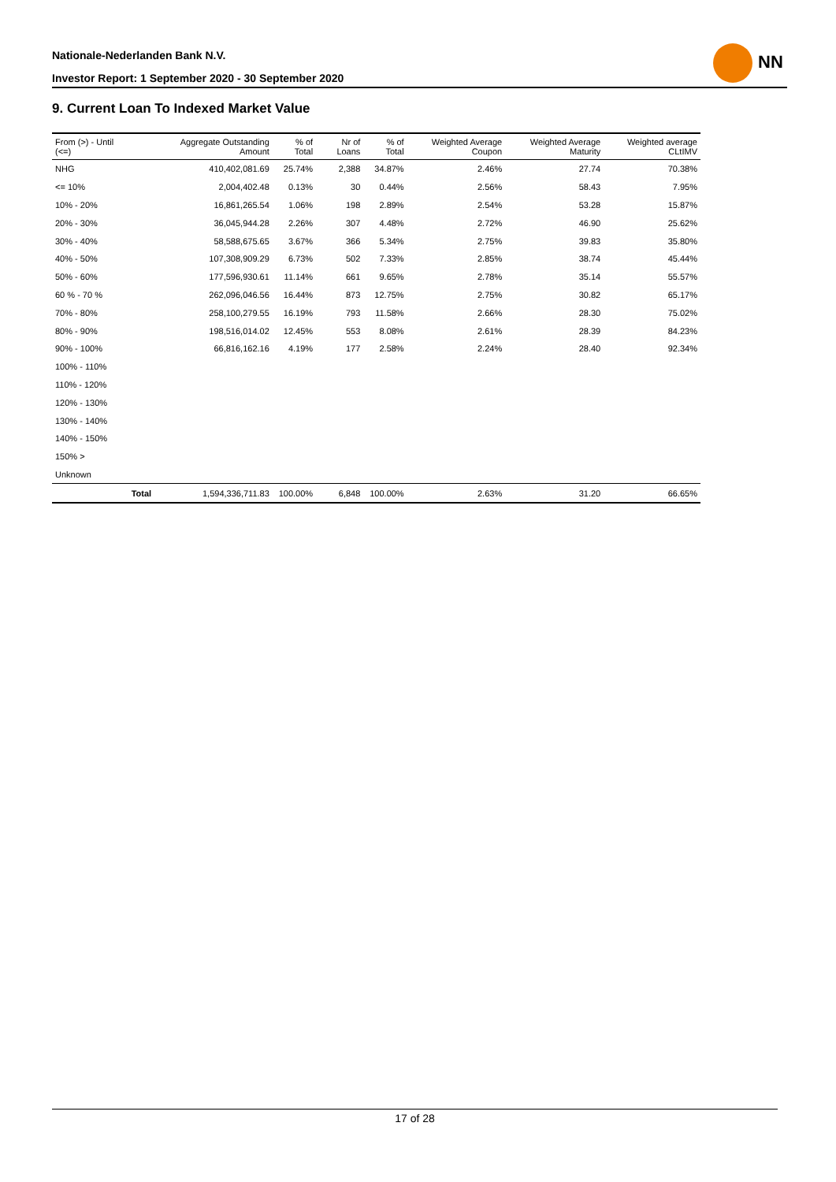Nationale-Nederlanden Bank N.V.
Investor Report: 1 September 2020 - 30 September 2020
NN
9. Current Loan To Indexed Market Value
| From (>) - Until (<=) | | Aggregate Outstanding Amount | % of Total | Nr of Loans | % of Total | Weighted Average Coupon | Weighted Average Maturity | Weighted average CLtIMV |
| --- | --- | --- | --- | --- | --- | --- | --- | --- |
| NHG | | 410,402,081.69 | 25.74% | 2,388 | 34.87% | 2.46% | 27.74 | 70.38% |
| <= 10% | | 2,004,402.48 | 0.13% | 30 | 0.44% | 2.56% | 58.43 | 7.95% |
| 10% - 20% | | 16,861,265.54 | 1.06% | 198 | 2.89% | 2.54% | 53.28 | 15.87% |
| 20% - 30% | | 36,045,944.28 | 2.26% | 307 | 4.48% | 2.72% | 46.90 | 25.62% |
| 30% - 40% | | 58,588,675.65 | 3.67% | 366 | 5.34% | 2.75% | 39.83 | 35.80% |
| 40% - 50% | | 107,308,909.29 | 6.73% | 502 | 7.33% | 2.85% | 38.74 | 45.44% |
| 50% - 60% | | 177,596,930.61 | 11.14% | 661 | 9.65% | 2.78% | 35.14 | 55.57% |
| 60 % - 70 % | | 262,096,046.56 | 16.44% | 873 | 12.75% | 2.75% | 30.82 | 65.17% |
| 70% - 80% | | 258,100,279.55 | 16.19% | 793 | 11.58% | 2.66% | 28.30 | 75.02% |
| 80% - 90% | | 198,516,014.02 | 12.45% | 553 | 8.08% | 2.61% | 28.39 | 84.23% |
| 90% - 100% | | 66,816,162.16 | 4.19% | 177 | 2.58% | 2.24% | 28.40 | 92.34% |
| 100% - 110% | | | | | | | | |
| 110% - 120% | | | | | | | | |
| 120% - 130% | | | | | | | | |
| 130% - 140% | | | | | | | | |
| 140% - 150% | | | | | | | | |
| 150% > | | | | | | | | |
| Unknown | | | | | | | | |
| | Total | 1,594,336,711.83 | 100.00% | 6,848 | 100.00% | 2.63% | 31.20 | 66.65% |
17 of 28